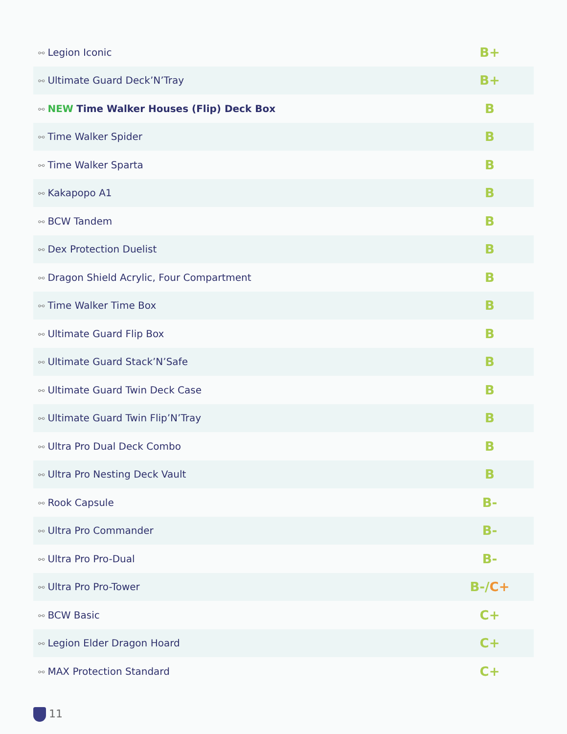| ⚯ Legion Iconic | B+ |
| ⚯ Ultimate Guard Deck’N’Tray | B+ |
| ⚯ NEW Time Walker Houses (Flip) Deck Box | B |
| ⚯ Time Walker Spider | B |
| ⚯ Time Walker Sparta | B |
| ⚯ Kakapopo A1 | B |
| ⚯ BCW Tandem | B |
| ⚯ Dex Protection Duelist | B |
| ⚯ Dragon Shield Acrylic, Four Compartment | B |
| ⚯ Time Walker Time Box | B |
| ⚯ Ultimate Guard Flip Box | B |
| ⚯ Ultimate Guard Stack’N’Safe | B |
| ⚯ Ultimate Guard Twin Deck Case | B |
| ⚯ Ultimate Guard Twin Flip’N’Tray | B |
| ⚯ Ultra Pro Dual Deck Combo | B |
| ⚯ Ultra Pro Nesting Deck Vault | B |
| ⚯ Rook Capsule | B- |
| ⚯ Ultra Pro Commander | B- |
| ⚯ Ultra Pro Pro-Dual | B- |
| ⚯ Ultra Pro Pro-Tower | B-/ C+ |
| ⚯ BCW Basic | C+ |
| ⚯ Legion Elder Dragon Hoard | C+ |
| ⚯ MAX Protection Standard | C+ |
11